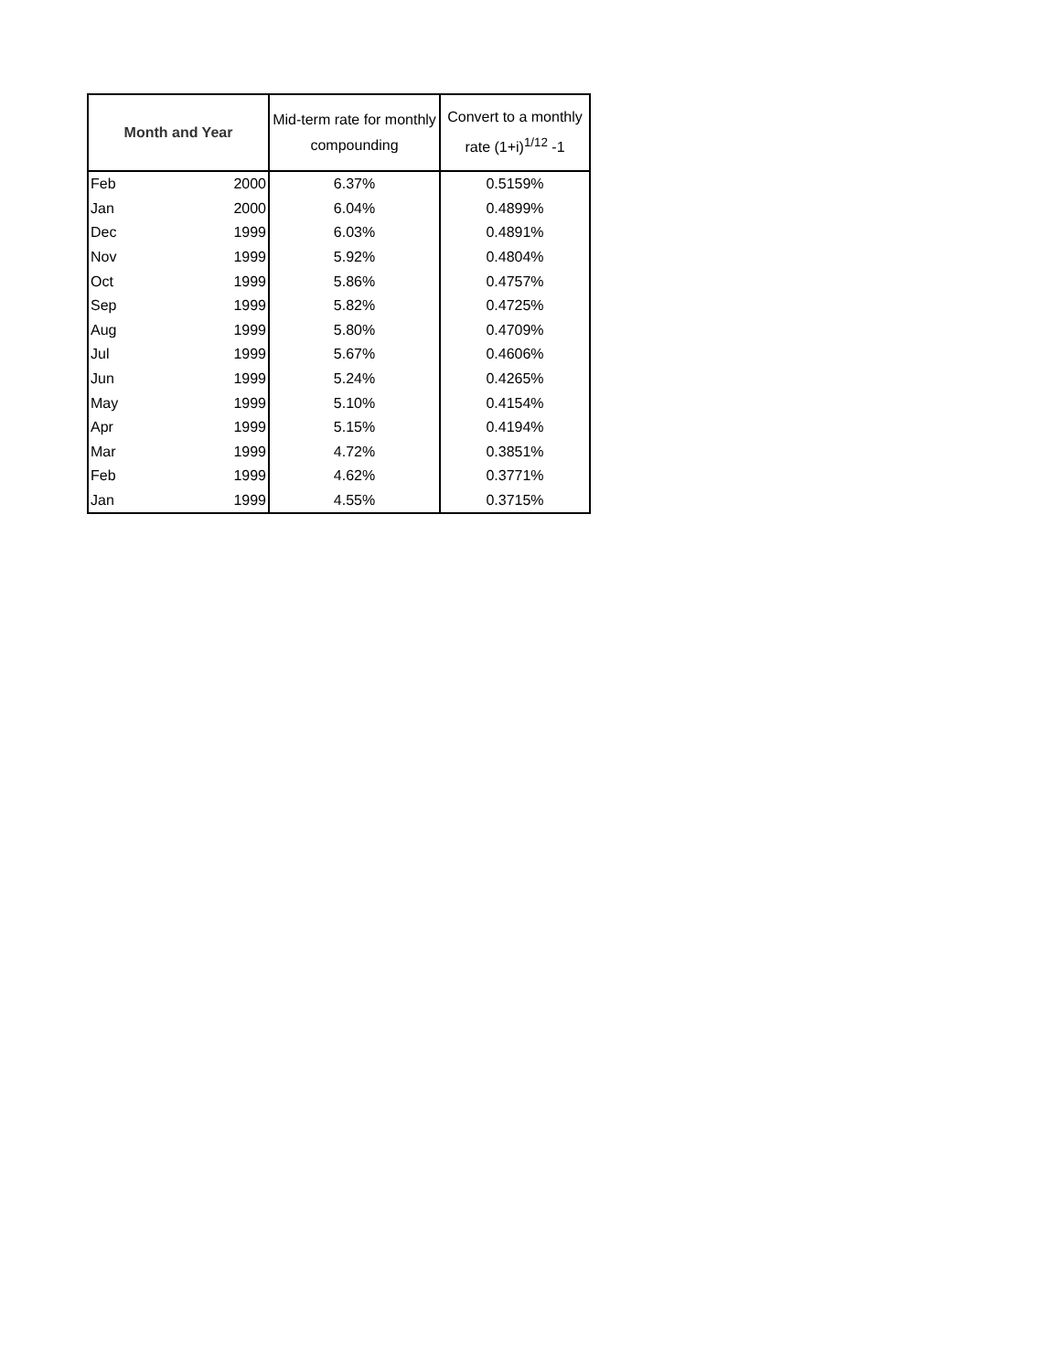| Month and Year | | Mid-term rate for monthly compounding | Convert to a monthly rate (1+i)<sup>1/12</sup> -1 |
| --- | --- | --- | --- |
| Feb | 2000 | 6.37% | 0.5159% |
| Jan | 2000 | 6.04% | 0.4899% |
| Dec | 1999 | 6.03% | 0.4891% |
| Nov | 1999 | 5.92% | 0.4804% |
| Oct | 1999 | 5.86% | 0.4757% |
| Sep | 1999 | 5.82% | 0.4725% |
| Aug | 1999 | 5.80% | 0.4709% |
| Jul | 1999 | 5.67% | 0.4606% |
| Jun | 1999 | 5.24% | 0.4265% |
| May | 1999 | 5.10% | 0.4154% |
| Apr | 1999 | 5.15% | 0.4194% |
| Mar | 1999 | 4.72% | 0.3851% |
| Feb | 1999 | 4.62% | 0.3771% |
| Jan | 1999 | 4.55% | 0.3715% |